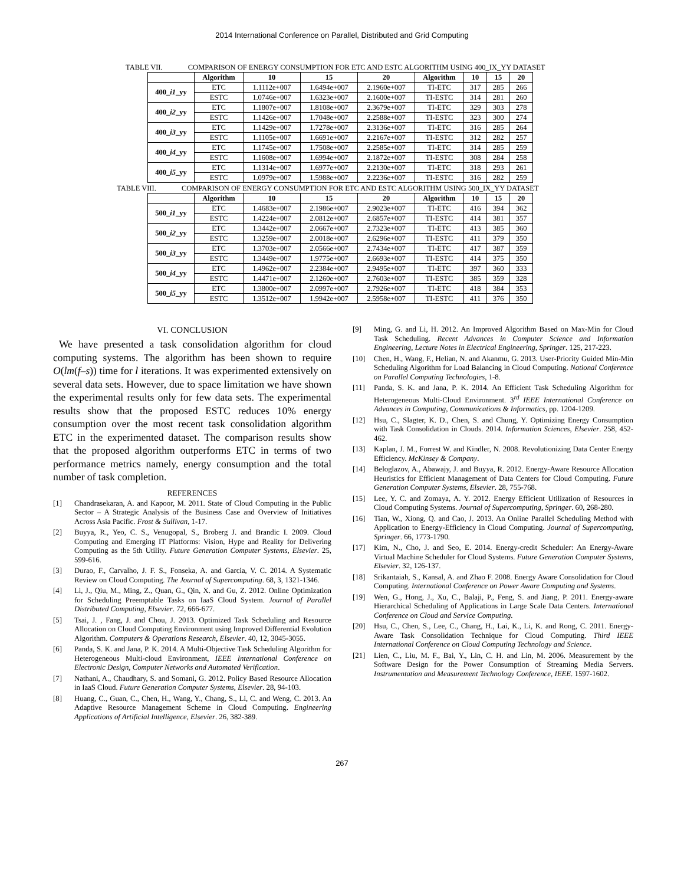2014 International Conference on Parallel, Distributed and Grid Computing
TABLE VII. COMPARISON OF ENERGY CONSUMPTION FOR ETC AND ESTC ALGORITHM USING 400_IX_YY DATASET
| | Algorithm | 10 | 15 | 20 | Algorithm | 10 | 15 | 20 |
| --- | --- | --- | --- | --- | --- | --- | --- | --- |
| 400_ i1 _yy | ETC | 1.1112e+007 | 1.6494e+007 | 2.1960e+007 | TI-ETC | 317 | 285 | 266 |
| | ESTC | 1.0746e+007 | 1.6323e+007 | 2.1600e+007 | TI-ESTC | 314 | 281 | 260 |
| 400_ i2 _yy | ETC | 1.1807e+007 | 1.8108e+007 | 2.3679e+007 | TI-ETC | 329 | 303 | 278 |
| | ESTC | 1.1426e+007 | 1.7048e+007 | 2.2588e+007 | TI-ESTC | 323 | 300 | 274 |
| 400_ i3 _yy | ETC | 1.1429e+007 | 1.7278e+007 | 2.3136e+007 | TI-ETC | 316 | 285 | 264 |
| | ESTC | 1.1105e+007 | 1.6691e+007 | 2.2167e+007 | TI-ESTC | 312 | 282 | 257 |
| 400_ i4 _yy | ETC | 1.1745e+007 | 1.7508e+007 | 2.2585e+007 | TI-ETC | 314 | 285 | 259 |
| | ESTC | 1.1608e+007 | 1.6994e+007 | 2.1872e+007 | TI-ESTC | 308 | 284 | 258 |
| 400_ i5 _yy | ETC | 1.1314e+007 | 1.6977e+007 | 2.2130e+007 | TI-ETC | 318 | 293 | 261 |
| | ESTC | 1.0979e+007 | 1.5988e+007 | 2.2236e+007 | TI-ESTC | 316 | 282 | 259 |
TABLE VIII. COMPARISON OF ENERGY CONSUMPTION FOR ETC AND ESTC ALGORITHM USING 500_IX_YY DATASET
| | Algorithm | 10 | 15 | 20 | Algorithm | 10 | 15 | 20 |
| --- | --- | --- | --- | --- | --- | --- | --- | --- |
| 500_ i1 _yy | ETC | 1.4683e+007 | 2.1986e+007 | 2.9023e+007 | TI-ETC | 416 | 394 | 362 |
| | ESTC | 1.4224e+007 | 2.0812e+007 | 2.6857e+007 | TI-ESTC | 414 | 381 | 357 |
| 500_ i2 _yy | ETC | 1.3442e+007 | 2.0667e+007 | 2.7323e+007 | TI-ETC | 413 | 385 | 360 |
| | ESTC | 1.3259e+007 | 2.0018e+007 | 2.6296e+007 | TI-ESTC | 411 | 379 | 350 |
| 500_ i3 _yy | ETC | 1.3703e+007 | 2.0566e+007 | 2.7434e+007 | TI-ETC | 417 | 387 | 359 |
| | ESTC | 1.3449e+007 | 1.9775e+007 | 2.6693e+007 | TI-ESTC | 414 | 375 | 350 |
| 500_ i4 _yy | ETC | 1.4962e+007 | 2.2384e+007 | 2.9495e+007 | TI-ETC | 397 | 360 | 333 |
| | ESTC | 1.4471e+007 | 2.1260e+007 | 2.7603e+007 | TI-ESTC | 385 | 359 | 328 |
| 500_ i5 _yy | ETC | 1.3800e+007 | 2.0997e+007 | 2.7926e+007 | TI-ETC | 418 | 384 | 353 |
| | ESTC | 1.3512e+007 | 1.9942e+007 | 2.5958e+007 | TI-ESTC | 411 | 376 | 350 |
VI. CONCLUSION
We have presented a task consolidation algorithm for cloud computing systems. The algorithm has been shown to require O(lm(f–s)) time for l iterations. It was experimented extensively on several data sets. However, due to space limitation we have shown the experimental results only for few data sets. The experimental results show that the proposed ESTC reduces 10% energy consumption over the most recent task consolidation algorithm ETC in the experimented dataset. The comparison results show that the proposed algorithm outperforms ETC in terms of two performance metrics namely, energy consumption and the total number of task completion.
REFERENCES
[1] Chandrasekaran, A. and Kapoor, M. 2011. State of Cloud Computing in the Public Sector – A Strategic Analysis of the Business Case and Overview of Initiatives Across Asia Pacific. Frost & Sullivan, 1-17.
[2] Buyya, R., Yeo, C. S., Venugopal, S., Broberg J. and Brandic I. 2009. Cloud Computing and Emerging IT Platforms: Vision, Hype and Reality for Delivering Computing as the 5th Utility. Future Generation Computer Systems, Elsevier. 25, 599-616.
[3] Durao, F., Carvalho, J. F. S., Fonseka, A. and Garcia, V. C. 2014. A Systematic Review on Cloud Computing. The Journal of Supercomputing. 68, 3, 1321-1346.
[4] Li, J., Qiu, M., Ming, Z., Quan, G., Qin, X. and Gu, Z. 2012. Online Optimization for Scheduling Preemptable Tasks on IaaS Cloud System. Journal of Parallel Distributed Computing, Elsevier. 72, 666-677.
[5] Tsai, J. , Fang, J. and Chou, J. 2013. Optimized Task Scheduling and Resource Allocation on Cloud Computing Environment using Improved Differential Evolution Algorithm. Computers & Operations Research, Elsevier. 40, 12, 3045-3055.
[6] Panda, S. K. and Jana, P. K. 2014. A Multi-Objective Task Scheduling Algorithm for Heterogeneous Multi-cloud Environment, IEEE International Conference on Electronic Design, Computer Networks and Automated Verification.
[7] Nathani, A., Chaudhary, S. and Somani, G. 2012. Policy Based Resource Allocation in IaaS Cloud. Future Generation Computer Systems, Elsevier. 28, 94-103.
[8] Huang, C., Guan, C., Chen, H., Wang, Y., Chang, S., Li, C. and Weng, C. 2013. An Adaptive Resource Management Scheme in Cloud Computing. Engineering Applications of Artificial Intelligence, Elsevier. 26, 382-389.
[9] Ming, G. and Li, H. 2012. An Improved Algorithm Based on Max-Min for Cloud Task Scheduling. Recent Advances in Computer Science and Information Engineering, Lecture Notes in Electrical Engineering, Springer. 125, 217-223.
[10] Chen, H., Wang, F., Helian, N. and Akanmu, G. 2013. User-Priority Guided Min-Min Scheduling Algorithm for Load Balancing in Cloud Computing. National Conference on Parallel Computing Technologies, 1-8.
[11] Panda, S. K. and Jana, P. K. 2014. An Efficient Task Scheduling Algorithm for Heterogeneous Multi-Cloud Environment. 3<sup>rd</sup> IEEE International Conference on Advances in Computing, Communications & Informatics, pp. 1204-1209.
[12] Hsu, C., Slagter, K. D., Chen, S. and Chung, Y. Optimizing Energy Consumption with Task Consolidation in Clouds. 2014. Information Sciences, Elsevier. 258, 452-462.
[13] Kaplan, J. M., Forrest W. and Kindler, N. 2008. Revolutionizing Data Center Energy Efficiency. McKinsey & Company.
[14] Beloglazov, A., Abawajy, J. and Buyya, R. 2012. Energy-Aware Resource Allocation Heuristics for Efficient Management of Data Centers for Cloud Computing. Future Generation Computer Systems, Elsevier. 28, 755-768.
[15] Lee, Y. C. and Zomaya, A. Y. 2012. Energy Efficient Utilization of Resources in Cloud Computing Systems. Journal of Supercomputing, Springer. 60, 268-280.
[16] Tian, W., Xiong, Q. and Cao, J. 2013. An Online Parallel Scheduling Method with Application to Energy-Efficiency in Cloud Computing. Journal of Supercomputing, Springer. 66, 1773-1790.
[17] Kim, N., Cho, J. and Seo, E. 2014. Energy-credit Scheduler: An Energy-Aware Virtual Machine Scheduler for Cloud Systems. Future Generation Computer Systems, Elsevier. 32, 126-137.
[18] Srikantaiah, S., Kansal, A. and Zhao F. 2008. Energy Aware Consolidation for Cloud Computing. International Conference on Power Aware Computing and Systems.
[19] Wen, G., Hong, J., Xu, C., Balaji, P., Feng, S. and Jiang, P. 2011. Energy-aware Hierarchical Scheduling of Applications in Large Scale Data Centers. International Conference on Cloud and Service Computing.
[20] Hsu, C., Chen, S., Lee, C., Chang, H., Lai, K., Li, K. and Rong, C. 2011. Energy-Aware Task Consolidation Technique for Cloud Computing. Third IEEE International Conference on Cloud Computing Technology and Science.
[21] Lien, C., Liu, M. F., Bai, Y., Lin, C. H. and Lin, M. 2006. Measurement by the Software Design for the Power Consumption of Streaming Media Servers. Instrumentation and Measurement Technology Conference, IEEE. 1597-1602.
267